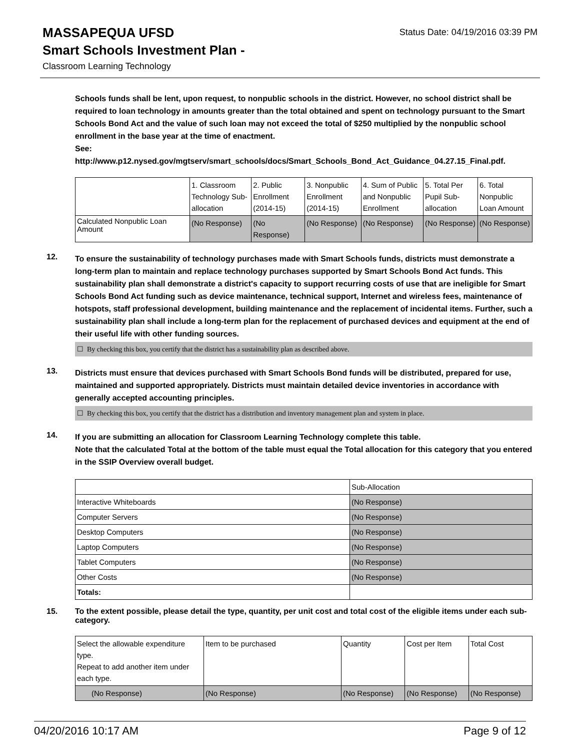MASSAPEQUA UFSD
Status Date: 04/19/2016 03:39 PM
Smart Schools Investment Plan -
Classroom Learning Technology
Schools funds shall be lent, upon request, to nonpublic schools in the district. However, no school district shall be required to loan technology in amounts greater than the total obtained and spent on technology pursuant to the Smart Schools Bond Act and the value of such loan may not exceed the total of $250 multiplied by the nonpublic school enrollment in the base year at the time of enactment.
See:
http://www.p12.nysed.gov/mgtserv/smart_schools/docs/Smart_Schools_Bond_Act_Guidance_04.27.15_Final.pdf.
| | 1. Classroom Technology Sub-allocation | 2. Public Enrollment (2014-15) | 3. Nonpublic Enrollment (2014-15) | 4. Sum of Public and Nonpublic Enrollment | 5. Total Per Pupil Sub-allocation | 6. Total Nonpublic Loan Amount |
| Calculated Nonpublic Loan Amount | (No Response) | (No Response) | (No Response) | (No Response) | (No Response) | (No Response) |
12.
To ensure the sustainability of technology purchases made with Smart Schools funds, districts must demonstrate a long-term plan to maintain and replace technology purchases supported by Smart Schools Bond Act funds. This sustainability plan shall demonstrate a district's capacity to support recurring costs of use that are ineligible for Smart Schools Bond Act funding such as device maintenance, technical support, Internet and wireless fees, maintenance of hotspots, staff professional development, building maintenance and the replacement of incidental items. Further, such a sustainability plan shall include a long-term plan for the replacement of purchased devices and equipment at the end of their useful life with other funding sources.
☐ By checking this box, you certify that the district has a sustainability plan as described above.
13.
Districts must ensure that devices purchased with Smart Schools Bond funds will be distributed, prepared for use, maintained and supported appropriately. Districts must maintain detailed device inventories in accordance with generally accepted accounting principles.
☐ By checking this box, you certify that the district has a distribution and inventory management plan and system in place.
14.
If you are submitting an allocation for Classroom Learning Technology complete this table.
Note that the calculated Total at the bottom of the table must equal the Total allocation for this category that you entered in the SSIP Overview overall budget.
| | Sub-Allocation |
| Interactive Whiteboards | (No Response) |
| Computer Servers | (No Response) |
| Desktop Computers | (No Response) |
| Laptop Computers | (No Response) |
| Tablet Computers | (No Response) |
| Other Costs | (No Response) |
| Totals: | |
15.
To the extent possible, please detail the type, quantity, per unit cost and total cost of the eligible items under each sub-category.
| Select the allowable expenditure type. Repeat to add another item under each type. | Item to be purchased | Quantity | Cost per Item | Total Cost |
| (No Response) | (No Response) | (No Response) | (No Response) | (No Response) |
04/20/2016 10:17 AM Page 9 of 12